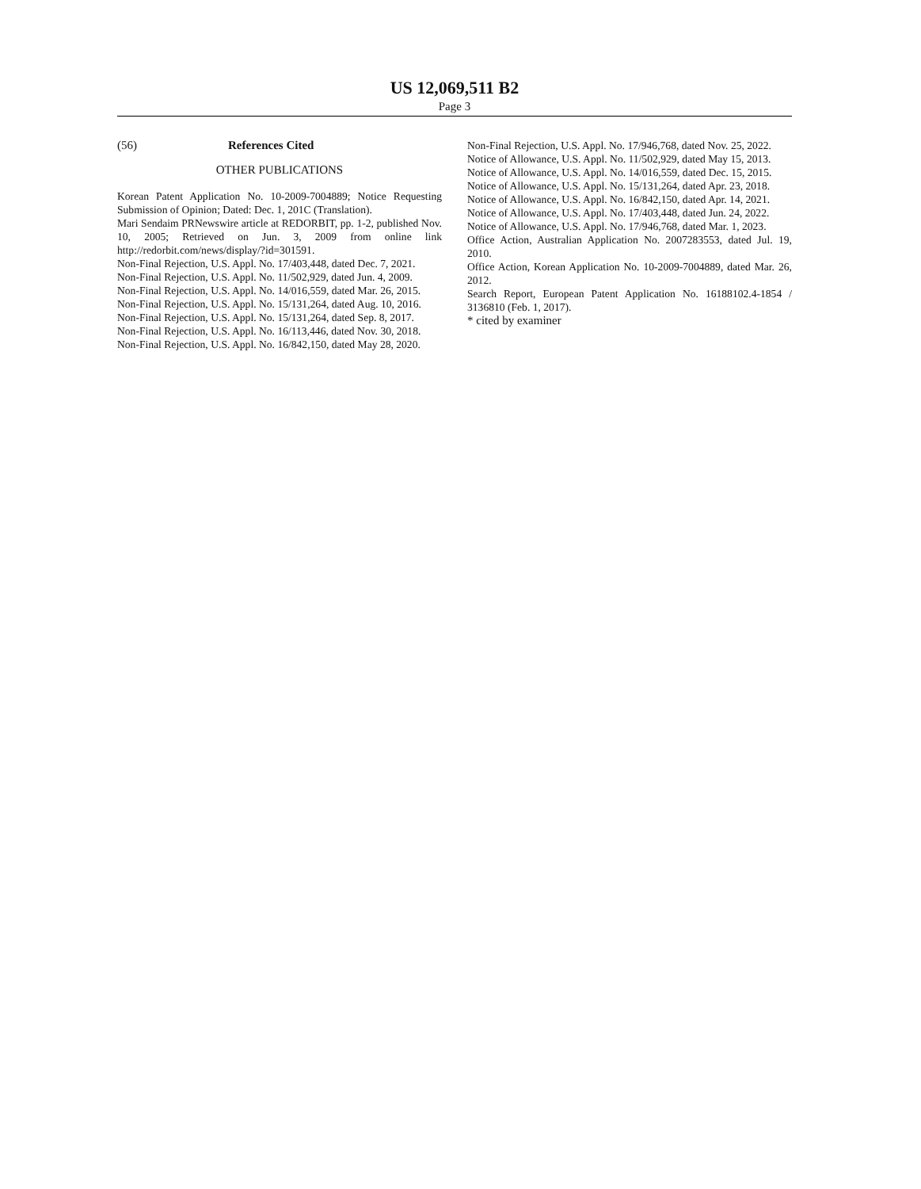US 12,069,511 B2
Page 3
(56) References Cited
OTHER PUBLICATIONS
Korean Patent Application No. 10-2009-7004889; Notice Requesting Submission of Opinion; Dated: Dec. 1, 201C (Translation).
Mari Sendaim PRNewswire article at REDORBIT, pp. 1-2, published Nov. 10, 2005; Retrieved on Jun. 3, 2009 from online link http://redorbit.com/news/display/?id=301591.
Non-Final Rejection, U.S. Appl. No. 17/403,448, dated Dec. 7, 2021.
Non-Final Rejection, U.S. Appl. No. 11/502,929, dated Jun. 4, 2009.
Non-Final Rejection, U.S. Appl. No. 14/016,559, dated Mar. 26, 2015.
Non-Final Rejection, U.S. Appl. No. 15/131,264, dated Aug. 10, 2016.
Non-Final Rejection, U.S. Appl. No. 15/131,264, dated Sep. 8, 2017.
Non-Final Rejection, U.S. Appl. No. 16/113,446, dated Nov. 30, 2018.
Non-Final Rejection, U.S. Appl. No. 16/842,150, dated May 28, 2020.
Non-Final Rejection, U.S. Appl. No. 17/946,768, dated Nov. 25, 2022.
Notice of Allowance, U.S. Appl. No. 11/502,929, dated May 15, 2013.
Notice of Allowance, U.S. Appl. No. 14/016,559, dated Dec. 15, 2015.
Notice of Allowance, U.S. Appl. No. 15/131,264, dated Apr. 23, 2018.
Notice of Allowance, U.S. Appl. No. 16/842,150, dated Apr. 14, 2021.
Notice of Allowance, U.S. Appl. No. 17/403,448, dated Jun. 24, 2022.
Notice of Allowance, U.S. Appl. No. 17/946,768, dated Mar. 1, 2023.
Office Action, Australian Application No. 2007283553, dated Jul. 19, 2010.
Office Action, Korean Application No. 10-2009-7004889, dated Mar. 26, 2012.
Search Report, European Patent Application No. 16188102.4-1854 / 3136810 (Feb. 1, 2017).
* cited by examiner